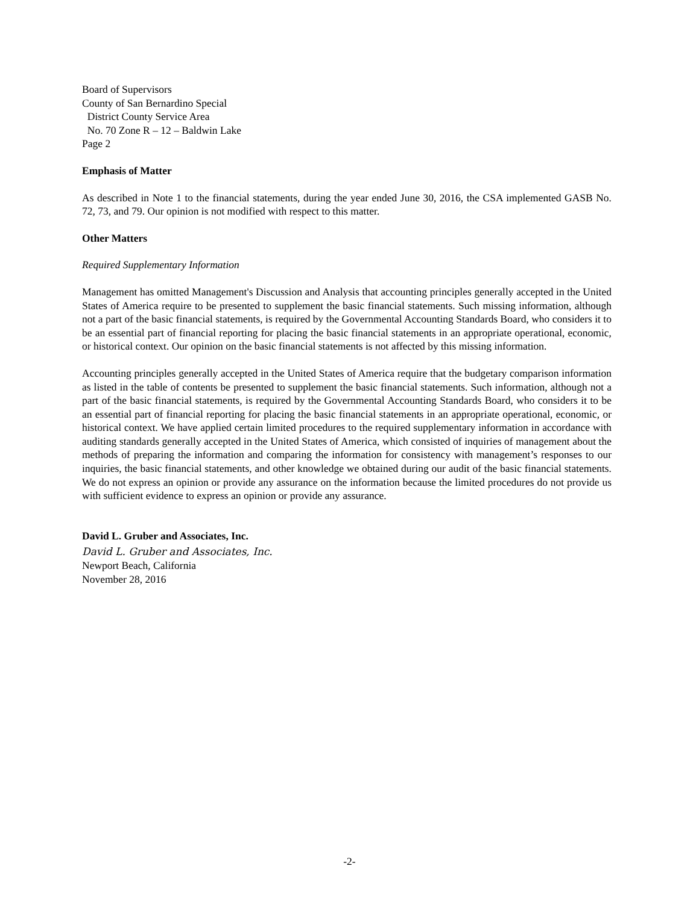Board of Supervisors
County of San Bernardino Special
District County Service Area
No. 70 Zone R – 12 – Baldwin Lake
Page 2
Emphasis of Matter
As described in Note 1 to the financial statements, during the year ended June 30, 2016, the CSA implemented GASB No. 72, 73, and 79. Our opinion is not modified with respect to this matter.
Other Matters
Required Supplementary Information
Management has omitted Management's Discussion and Analysis that accounting principles generally accepted in the United States of America require to be presented to supplement the basic financial statements. Such missing information, although not a part of the basic financial statements, is required by the Governmental Accounting Standards Board, who considers it to be an essential part of financial reporting for placing the basic financial statements in an appropriate operational, economic, or historical context. Our opinion on the basic financial statements is not affected by this missing information.
Accounting principles generally accepted in the United States of America require that the budgetary comparison information as listed in the table of contents be presented to supplement the basic financial statements. Such information, although not a part of the basic financial statements, is required by the Governmental Accounting Standards Board, who considers it to be an essential part of financial reporting for placing the basic financial statements in an appropriate operational, economic, or historical context. We have applied certain limited procedures to the required supplementary information in accordance with auditing standards generally accepted in the United States of America, which consisted of inquiries of management about the methods of preparing the information and comparing the information for consistency with management’s responses to our inquiries, the basic financial statements, and other knowledge we obtained during our audit of the basic financial statements. We do not express an opinion or provide any assurance on the information because the limited procedures do not provide us with sufficient evidence to express an opinion or provide any assurance.
David L. Gruber and Associates, Inc.
David L. Gruber and Associates, Inc.
Newport Beach, California
November 28, 2016
-2-